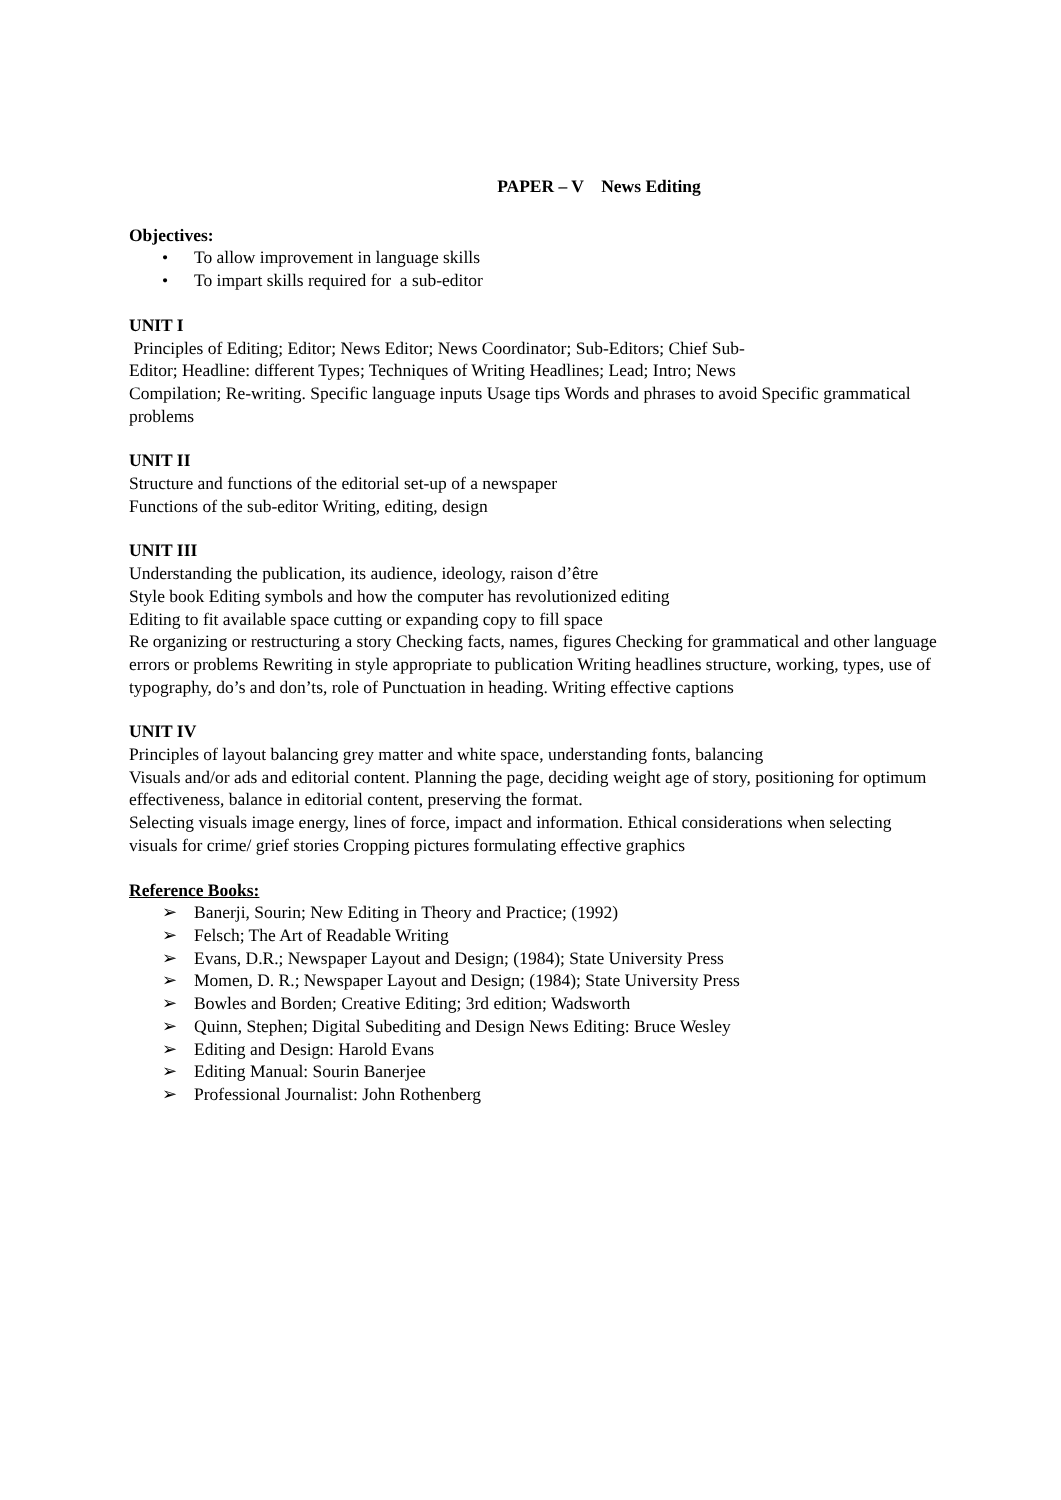PAPER – V News Editing
Objectives:
• To allow improvement in language skills
• To impart skills required for a sub-editor
UNIT I
Principles of Editing; Editor; News Editor; News Coordinator; Sub-Editors; Chief Sub-
Editor; Headline: different Types; Techniques of Writing Headlines; Lead; Intro; News
Compilation; Re-writing. Specific language inputs Usage tips Words and phrases to avoid Specific grammatical problems
UNIT II
Structure and functions of the editorial set-up of a newspaper
Functions of the sub-editor Writing, editing, design
UNIT III
Understanding the publication, its audience, ideology, raison d’être
Style book Editing symbols and how the computer has revolutionized editing
Editing to fit available space cutting or expanding copy to fill space
Re organizing or restructuring a story Checking facts, names, figures Checking for grammatical and other language errors or problems Rewriting in style appropriate to publication Writing headlines structure, working, types, use of typography, do’s and don’ts, role of Punctuation in heading. Writing effective captions
UNIT IV
Principles of layout balancing grey matter and white space, understanding fonts, balancing
Visuals and/or ads and editorial content. Planning the page, deciding weight age of story, positioning for optimum effectiveness, balance in editorial content, preserving the format.
Selecting visuals image energy, lines of force, impact and information. Ethical considerations when selecting visuals for crime/ grief stories Cropping pictures formulating effective graphics
Reference Books:
➢ Banerji, Sourin; New Editing in Theory and Practice; (1992)
➢ Felsch; The Art of Readable Writing
➢ Evans, D.R.; Newspaper Layout and Design; (1984); State University Press
➢ Momen, D. R.; Newspaper Layout and Design; (1984); State University Press
➢ Bowles and Borden; Creative Editing; 3rd edition; Wadsworth
➢ Quinn, Stephen; Digital Subediting and Design News Editing: Bruce Wesley
➢ Editing and Design: Harold Evans
➢ Editing Manual: Sourin Banerjee
➢ Professional Journalist: John Rothenberg